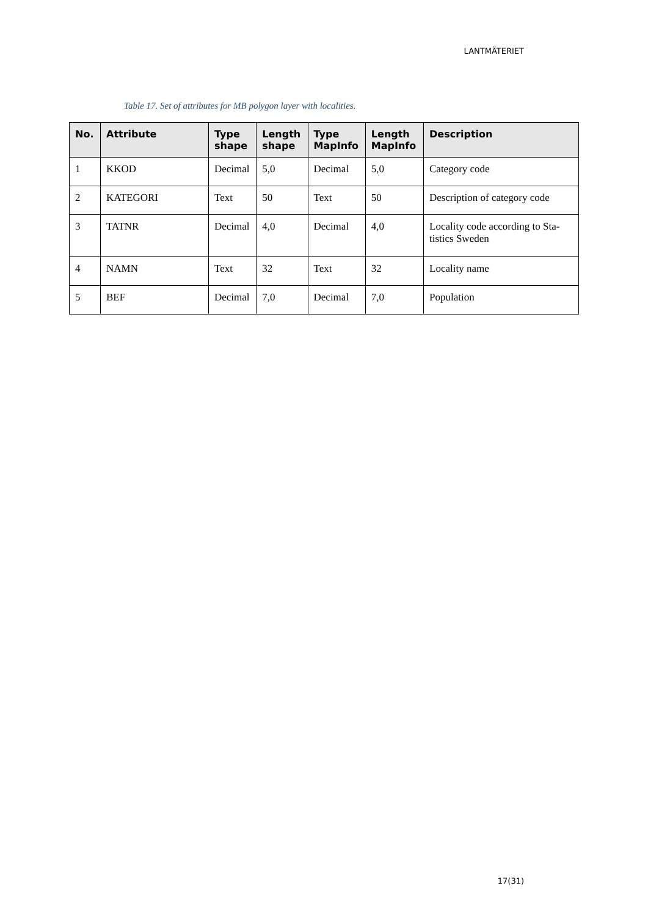LANTMÄTERIET
Table 17. Set of attributes for MB polygon layer with localities.
| No. | Attribute | Type shape | Length shape | Type MapInfo | Length MapInfo | Description |
| --- | --- | --- | --- | --- | --- | --- |
| 1 | KKOD | Decimal | 5,0 | Decimal | 5,0 | Category code |
| 2 | KATEGORI | Text | 50 | Text | 50 | Description of category code |
| 3 | TATNR | Decimal | 4,0 | Decimal | 4,0 | Locality code according to Sta-tistics Sweden |
| 4 | NAMN | Text | 32 | Text | 32 | Locality name |
| 5 | BEF | Decimal | 7,0 | Decimal | 7,0 | Population |
17(31)